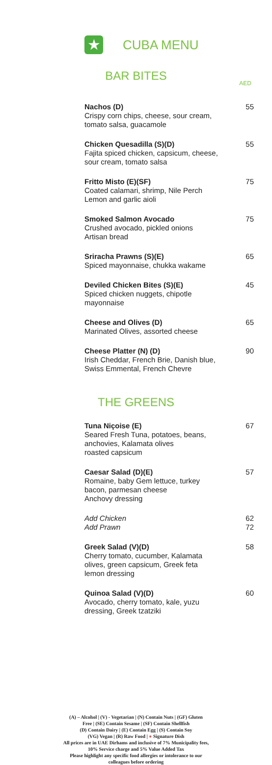★
CUBA MENU
BAR BITES
AED
Nachos (D)
Crispy corn chips, cheese, sour cream,
tomato salsa, guacamole
55
Chicken Quesadilla (S)(D)
Fajita spiced chicken, capsicum, cheese,
sour cream, tomato salsa
55
Fritto Misto (E)(SF)
Coated calamari, shrimp, Nile Perch
Lemon and garlic aioli
75
Smoked Salmon Avocado
Crushed avocado, pickled onions
Artisan bread
75
Sriracha Prawns (S)(E)
Spiced mayonnaise, chukka wakame
65
Deviled Chicken Bites (S)(E)
Spiced chicken nuggets, chipotle
mayonnaise
45
Cheese and Olives (D)
Marinated Olives, assorted cheese
65
Cheese Platter (N) (D)
Irish Cheddar, French Brie, Danish blue,
Swiss Emmental, French Chevre
90
THE GREENS
Tuna Niçoise (E)
Seared Fresh Tuna, potatoes, beans,
anchovies, Kalamata olives
roasted capsicum
67
Caesar Salad (D)(E)
Romaine, baby Gem lettuce, turkey
bacon, parmesan cheese
Anchovy dressing
57
Add Chicken
Add Prawn
62
72
Greek Salad (V)(D)
Cherry tomato, cucumber, Kalamata
olives, green capsicum, Greek feta
lemon dressing
58
Quinoa Salad (V)(D)
Avocado, cherry tomato, kale, yuzu
dressing, Greek tzatziki
60
(A) – Alcohol | (V) - Vegetarian | (N) Contain Nuts | (GF) Gluten
Free | (SE) Contain Sesame | (SF) Contain Shellfish
(D) Contain Dairy | (E) Contain Egg | (S) Contain Soy
(VG) Vegan | (R) Raw Food | ● Signature Dish
All prices are in UAE Dirhams and inclusive of 7% Municipality fees,
10% Service charge and 5% Value Added Tax
Please highlight any specific food allergies or intolerance to our
colleagues before ordering